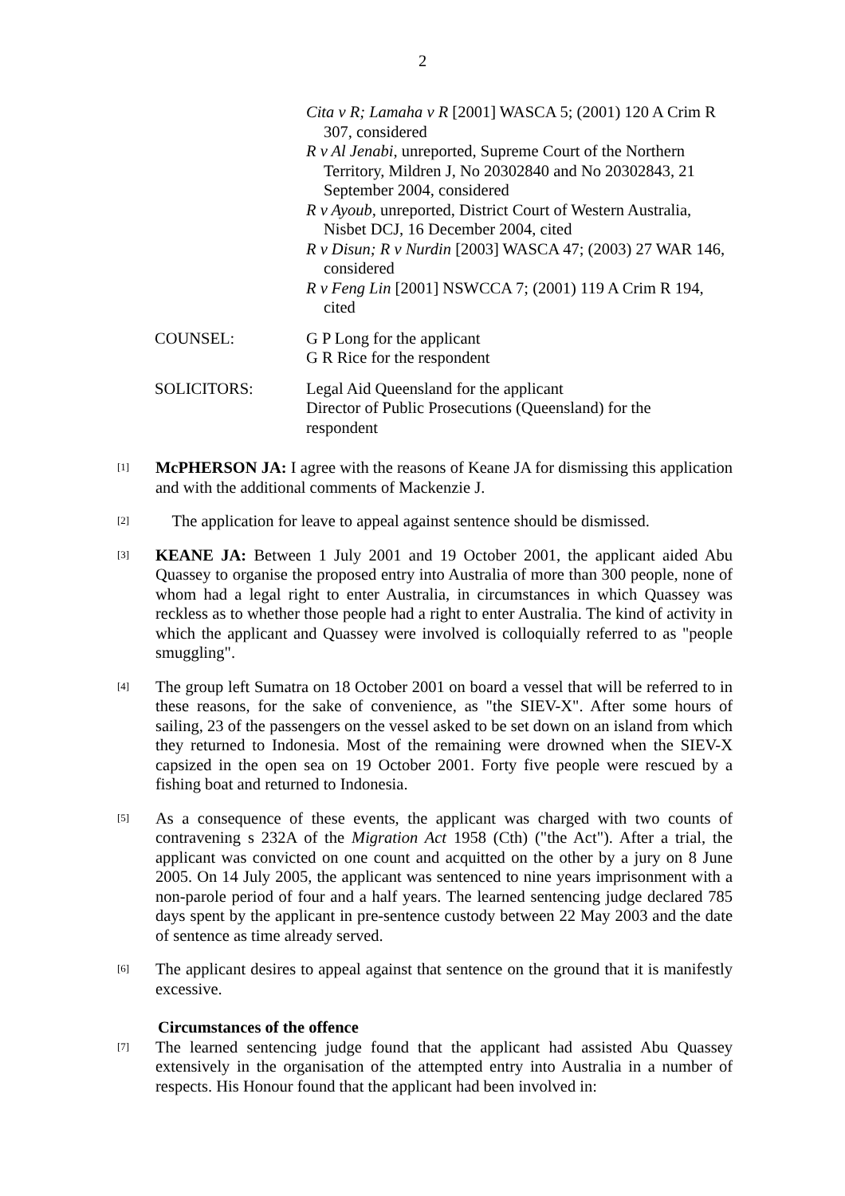2
Cita v R; Lamaha v R [2001] WASCA 5; (2001) 120 A Crim R 307, considered
R v Al Jenabi, unreported, Supreme Court of the Northern Territory, Mildren J, No 20302840 and No 20302843, 21 September 2004, considered
R v Ayoub, unreported, District Court of Western Australia, Nisbet DCJ, 16 December 2004, cited
R v Disun; R v Nurdin [2003] WASCA 47; (2003) 27 WAR 146, considered
R v Feng Lin [2001] NSWCCA 7; (2001) 119 A Crim R 194, cited
COUNSEL: G P Long for the applicant
G R Rice for the respondent
SOLICITORS: Legal Aid Queensland for the applicant
Director of Public Prosecutions (Queensland) for the respondent
[1]
McPHERSON JA: I agree with the reasons of Keane JA for dismissing this application and with the additional comments of Mackenzie J.
[2]
The application for leave to appeal against sentence should be dismissed.
[3]
KEANE JA: Between 1 July 2001 and 19 October 2001, the applicant aided Abu Quassey to organise the proposed entry into Australia of more than 300 people, none of whom had a legal right to enter Australia, in circumstances in which Quassey was reckless as to whether those people had a right to enter Australia. The kind of activity in which the applicant and Quassey were involved is colloquially referred to as "people smuggling".
[4]
The group left Sumatra on 18 October 2001 on board a vessel that will be referred to in these reasons, for the sake of convenience, as "the SIEV-X". After some hours of sailing, 23 of the passengers on the vessel asked to be set down on an island from which they returned to Indonesia. Most of the remaining were drowned when the SIEV-X capsized in the open sea on 19 October 2001. Forty five people were rescued by a fishing boat and returned to Indonesia.
[5]
As a consequence of these events, the applicant was charged with two counts of contravening s 232A of the Migration Act 1958 (Cth) ("the Act"). After a trial, the applicant was convicted on one count and acquitted on the other by a jury on 8 June 2005. On 14 July 2005, the applicant was sentenced to nine years imprisonment with a non-parole period of four and a half years. The learned sentencing judge declared 785 days spent by the applicant in pre-sentence custody between 22 May 2003 and the date of sentence as time already served.
[6]
The applicant desires to appeal against that sentence on the ground that it is manifestly excessive.
Circumstances of the offence
[7]
The learned sentencing judge found that the applicant had assisted Abu Quassey extensively in the organisation of the attempted entry into Australia in a number of respects. His Honour found that the applicant had been involved in: